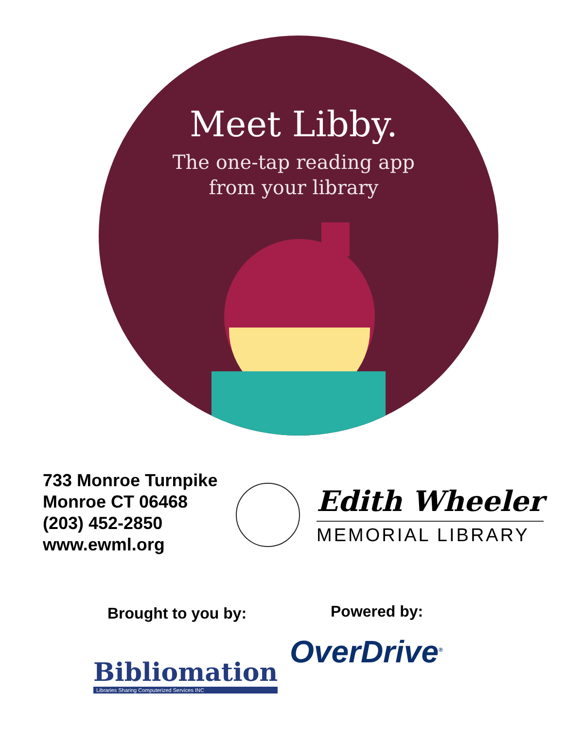Meet Libby.
The one-tap reading app
from your library
733 Monroe Turnpike
Monroe CT 06468
(203) 452-2850
www.ewml.org
Edith Wheeler
MEMORIAL LIBRARY
Brought to you by: Powered by:
Bibliomation
Libraries Sharing Computerized Services INC
OverDrive<sup>®</sup>